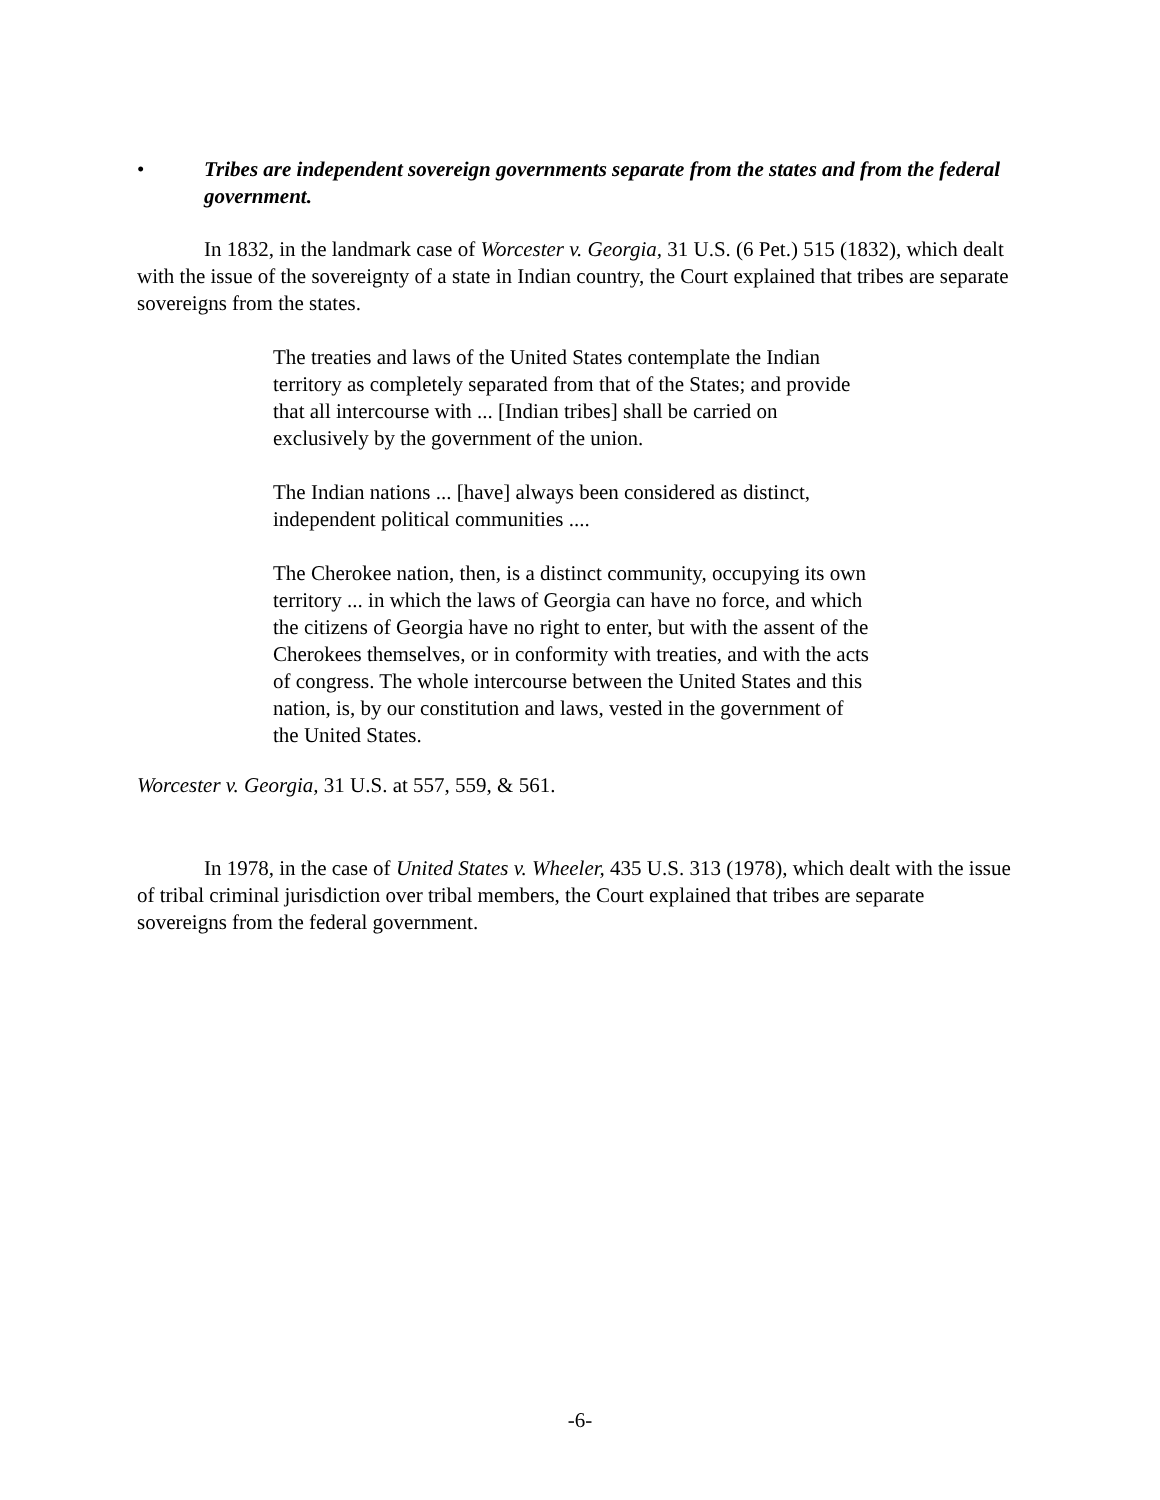• Tribes are independent sovereign governments separate from the states and from the federal government.
In 1832, in the landmark case of Worcester v. Georgia, 31 U.S. (6 Pet.) 515 (1832), which dealt with the issue of the sovereignty of a state in Indian country, the Court explained that tribes are separate sovereigns from the states.
The treaties and laws of the United States contemplate the Indian territory as completely separated from that of the States; and provide that all intercourse with ... [Indian tribes] shall be carried on exclusively by the government of the union.
The Indian nations ... [have] always been considered as distinct, independent political communities ....
The Cherokee nation, then, is a distinct community, occupying its own territory ... in which the laws of Georgia can have no force, and which the citizens of Georgia have no right to enter, but with the assent of the Cherokees themselves, or in conformity with treaties, and with the acts of congress. The whole intercourse between the United States and this nation, is, by our constitution and laws, vested in the government of the United States.
Worcester v. Georgia, 31 U.S. at 557, 559, & 561.
In 1978, in the case of United States v. Wheeler, 435 U.S. 313 (1978), which dealt with the issue of tribal criminal jurisdiction over tribal members, the Court explained that tribes are separate sovereigns from the federal government.
-6-